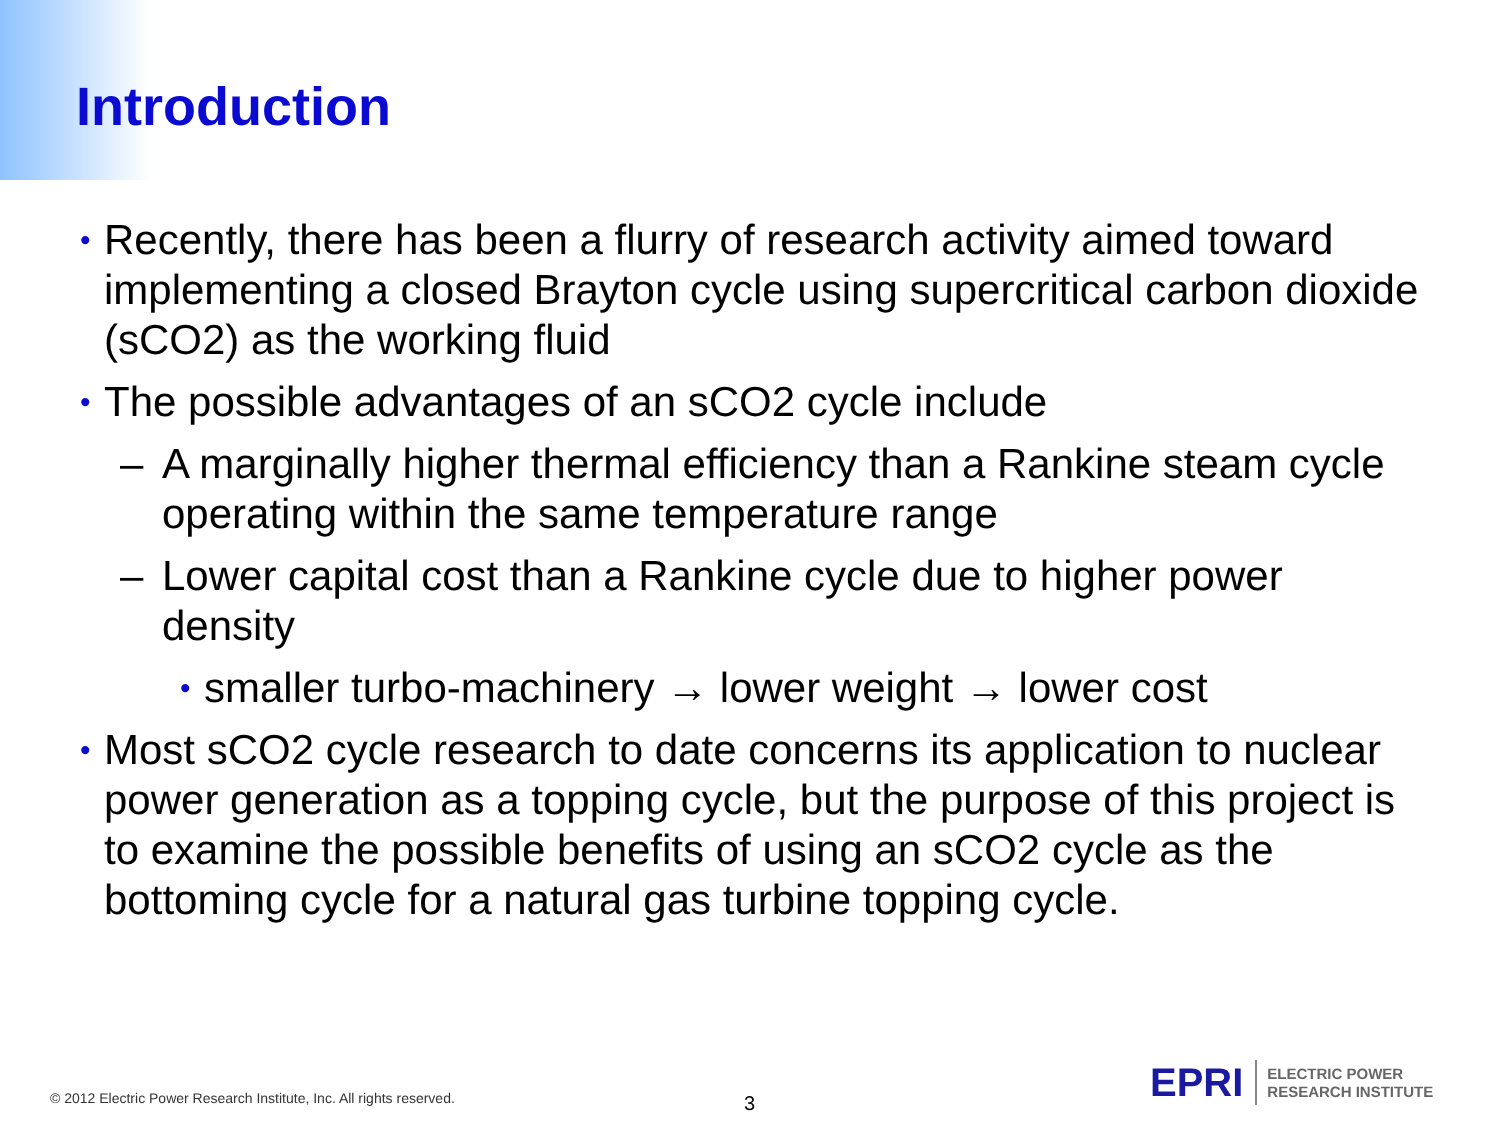Introduction
• Recently, there has been a flurry of research activity aimed toward implementing a closed Brayton cycle using supercritical carbon dioxide (sCO2) as the working fluid
• The possible advantages of an sCO2 cycle include
– A marginally higher thermal efficiency than a Rankine steam cycle operating within the same temperature range
– Lower capital cost than a Rankine cycle due to higher power density
• smaller turbo-machinery → lower weight → lower cost
• Most sCO2 cycle research to date concerns its application to nuclear power generation as a topping cycle, but the purpose of this project is to examine the possible benefits of using an sCO2 cycle as the bottoming cycle for a natural gas turbine topping cycle.
© 2012 Electric Power Research Institute, Inc. All rights reserved.
3
EPRI
ELECTRIC POWER
RESEARCH INSTITUTE